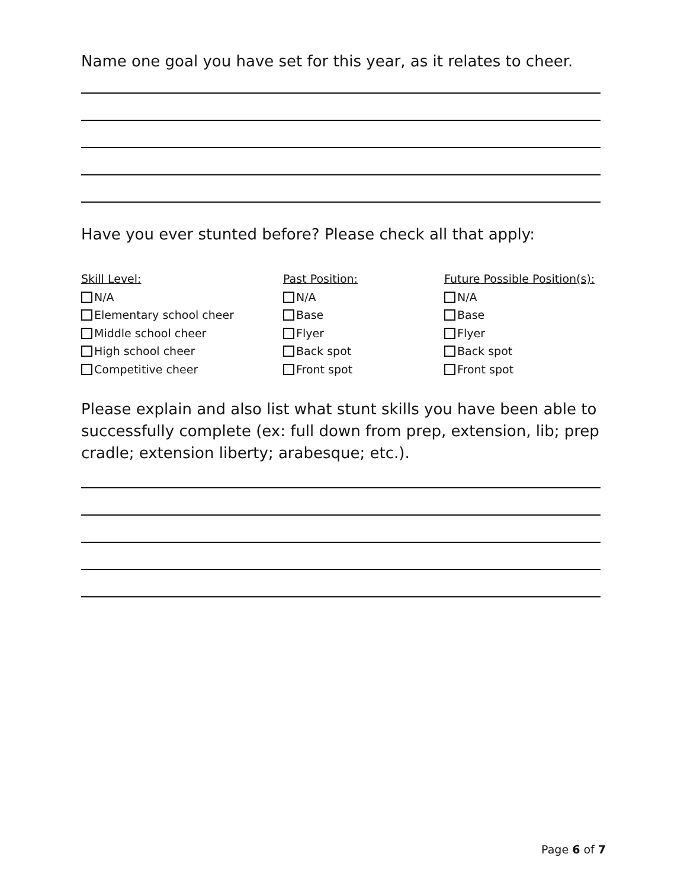Name one goal you have set for this year, as it relates to cheer.
Have you ever stunted before? Please check all that apply:
Skill Level:
N/A
Elementary school cheer
Middle school cheer
High school cheer
Competitive cheer
Past Position:
N/A
Base
Flyer
Back spot
Front spot
Future Possible Position(s):
N/A
Base
Flyer
Back spot
Front spot
Please explain and also list what stunt skills you have been able to successfully complete (ex: full down from prep, extension, lib; prep cradle; extension liberty; arabesque; etc.).
Page 6 of 7